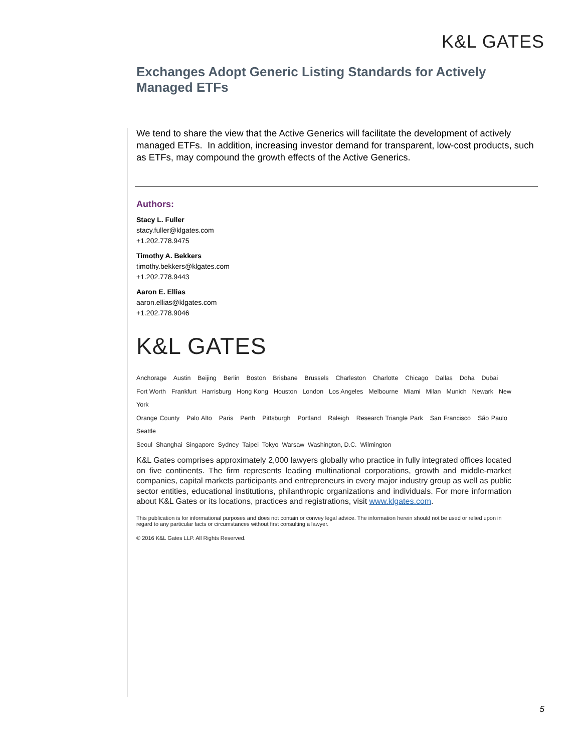K&L GATES
Exchanges Adopt Generic Listing Standards for Actively Managed ETFs
We tend to share the view that the Active Generics will facilitate the development of actively managed ETFs. In addition, increasing investor demand for transparent, low-cost products, such as ETFs, may compound the growth effects of the Active Generics.
Authors:
Stacy L. Fuller
stacy.fuller@klgates.com
+1.202.778.9475
Timothy A. Bekkers
timothy.bekkers@klgates.com
+1.202.778.9443
Aaron E. Ellias
aaron.ellias@klgates.com
+1.202.778.9046
K&L GATES
Anchorage Austin Beijing Berlin Boston Brisbane Brussels Charleston Charlotte Chicago Dallas Doha Dubai
Fort Worth Frankfurt Harrisburg Hong Kong Houston London Los Angeles Melbourne Miami Milan Munich Newark New York
Orange County Palo Alto Paris Perth Pittsburgh Portland Raleigh Research Triangle Park San Francisco São Paulo Seattle
Seoul Shanghai Singapore Sydney Taipei Tokyo Warsaw Washington, D.C. Wilmington
K&L Gates comprises approximately 2,000 lawyers globally who practice in fully integrated offices located on five continents. The firm represents leading multinational corporations, growth and middle-market companies, capital markets participants and entrepreneurs in every major industry group as well as public sector entities, educational institutions, philanthropic organizations and individuals. For more information about K&L Gates or its locations, practices and registrations, visit www.klgates.com.
This publication is for informational purposes and does not contain or convey legal advice. The information herein should not be used or relied upon in regard to any particular facts or circumstances without first consulting a lawyer.
© 2016 K&L Gates LLP. All Rights Reserved.
5